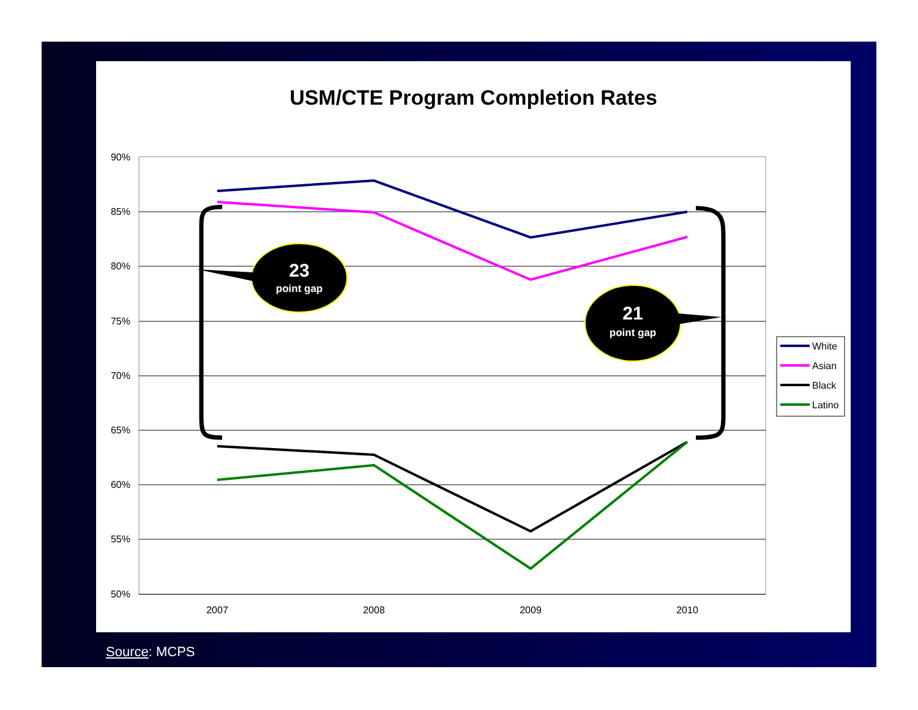USM/CTE Program Completion Rates
90%
85%
80%
75%
70%
65%
60%
55%
50%
2007
2008
2009
2010
23
point gap
21
point gap
White
Asian
Black
Latino
Source: MCPS